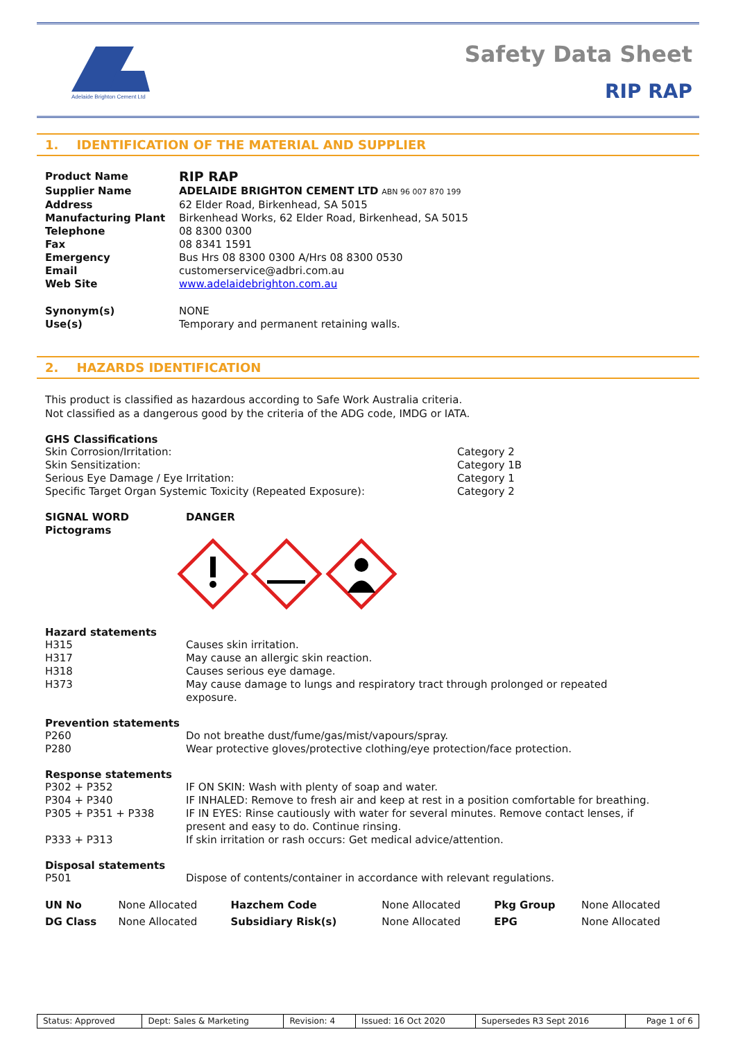Adelaide Brighton Cement Ltd
Safety Data Sheet
RIP RAP
1. IDENTIFICATION OF THE MATERIAL AND SUPPLIER
| Product Name | RIP RAP |
| Supplier Name | ADELAIDE BRIGHTON CEMENT LTD ABN 96 007 870 199 |
| Address | 62 Elder Road, Birkenhead, SA 5015 |
| Manufacturing Plant | Birkenhead Works, 62 Elder Road, Birkenhead, SA 5015 |
| Telephone | 08 8300 0300 |
| Fax | 08 8341 1591 |
| Emergency | Bus Hrs 08 8300 0300 A/Hrs 08 8300 0530 |
| Email | customerservice@adbri.com.au |
| Web Site | www.adelaidebrighton.com.au |
| Synonym(s) | NONE |
| Use(s) | Temporary and permanent retaining walls. |
2. HAZARDS IDENTIFICATION
This product is classified as hazardous according to Safe Work Australia criteria.
Not classified as a dangerous good by the criteria of the ADG code, IMDG or IATA.
GHS Classifications
| Skin Corrosion/Irritation: | Category 2 |
| Skin Sensitization: | Category 1B |
| Serious Eye Damage / Eye Irritation: | Category 1 |
| Specific Target Organ Systemic Toxicity (Repeated Exposure): | Category 2 |
| SIGNAL WORD | DANGER |
| Pictograms | |
Hazard statements
| H315 | Causes skin irritation. |
| H317 | May cause an allergic skin reaction. |
| H318 | Causes serious eye damage. |
| H373 | May cause damage to lungs and respiratory tract through prolonged or repeated exposure. |
Prevention statements
| P260 | Do not breathe dust/fume/gas/mist/vapours/spray. |
| P280 | Wear protective gloves/protective clothing/eye protection/face protection. |
Response statements
| P302 + P352 | IF ON SKIN: Wash with plenty of soap and water. |
| P304 + P340 | IF INHALED: Remove to fresh air and keep at rest in a position comfortable for breathing. |
| P305 + P351 + P338 | IF IN EYES: Rinse cautiously with water for several minutes. Remove contact lenses, if present and easy to do. Continue rinsing. |
| P333 + P313 | If skin irritation or rash occurs: Get medical advice/attention. |
Disposal statements
| P501 | Dispose of contents/container in accordance with relevant regulations. |
| UN No | None Allocated | Hazchem Code | None Allocated | Pkg Group | None Allocated |
| DG Class | None Allocated | Subsidiary Risk(s) | None Allocated | EPG | None Allocated |
| Status: Approved | Dept: Sales & Marketing | Revision: 4 | Issued: 16 Oct 2020 | Supersedes R3 Sept 2016 | Page 1 of 6 |